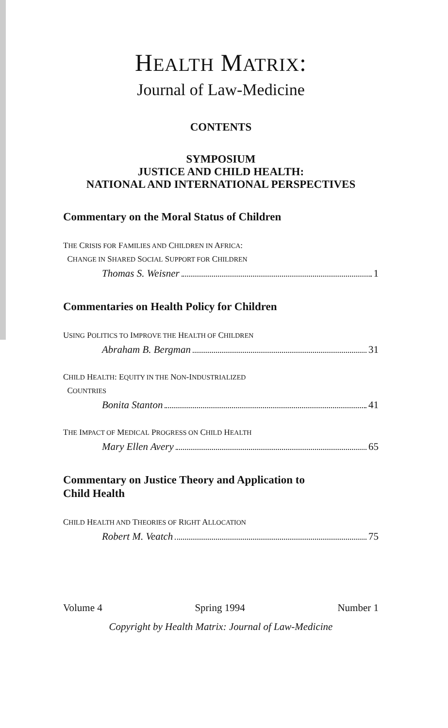HEALTH MATRIX:
Journal of Law-Medicine
CONTENTS
SYMPOSIUM
JUSTICE AND CHILD HEALTH:
NATIONAL AND INTERNATIONAL PERSPECTIVES
Commentary on the Moral Status of Children
THE CRISIS FOR FAMILIES AND CHILDREN IN AFRICA:
CHANGE IN SHARED SOCIAL SUPPORT FOR CHILDREN
Thomas S. Weisner 1
Commentaries on Health Policy for Children
USING POLITICS TO IMPROVE THE HEALTH OF CHILDREN
Abraham B. Bergman 31
CHILD HEALTH: EQUITY IN THE NON-INDUSTRIALIZED
COUNTRIES
Bonita Stanton 41
THE IMPACT OF MEDICAL PROGRESS ON CHILD HEALTH
Mary Ellen Avery 65
Commentary on Justice Theory and Application to
Child Health
CHILD HEALTH AND THEORIES OF RIGHT ALLOCATION
Robert M. Veatch 75
Volume 4 Spring 1994 Number 1
Copyright by Health Matrix: Journal of Law-Medicine